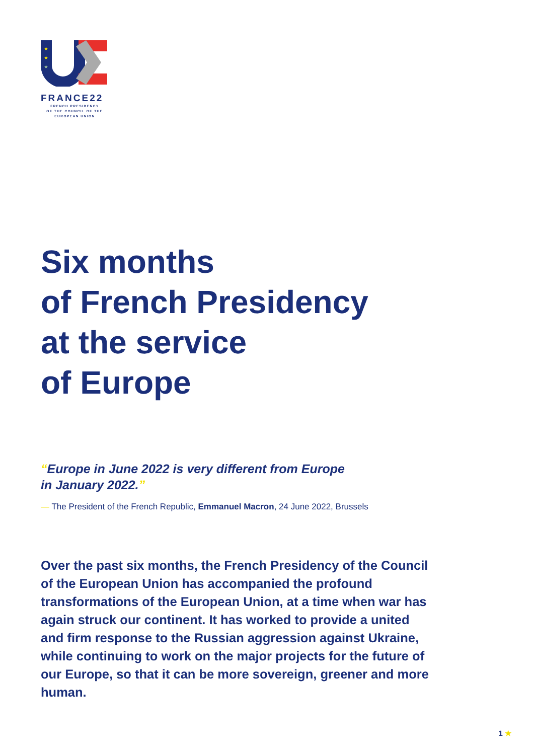★
★
★
FRANCE22
FRENCH PRESIDENCY
OF THE COUNCIL OF THE
EUROPEAN UNION
Six months
of French Presidency
at the service
of Europe
“Europe in June 2022 is very different from Europe
in January 2022.”
— The President of the French Republic, Emmanuel Macron, 24 June 2022, Brussels
Over the past six months, the French Presidency of the Council of the European Union has accompanied the profound transformations of the European Union, at a time when war has again struck our continent. It has worked to provide a united and firm response to the Russian aggression against Ukraine, while continuing to work on the major projects for the future of our Europe, so that it can be more sovereign, greener and more human.
1 ★